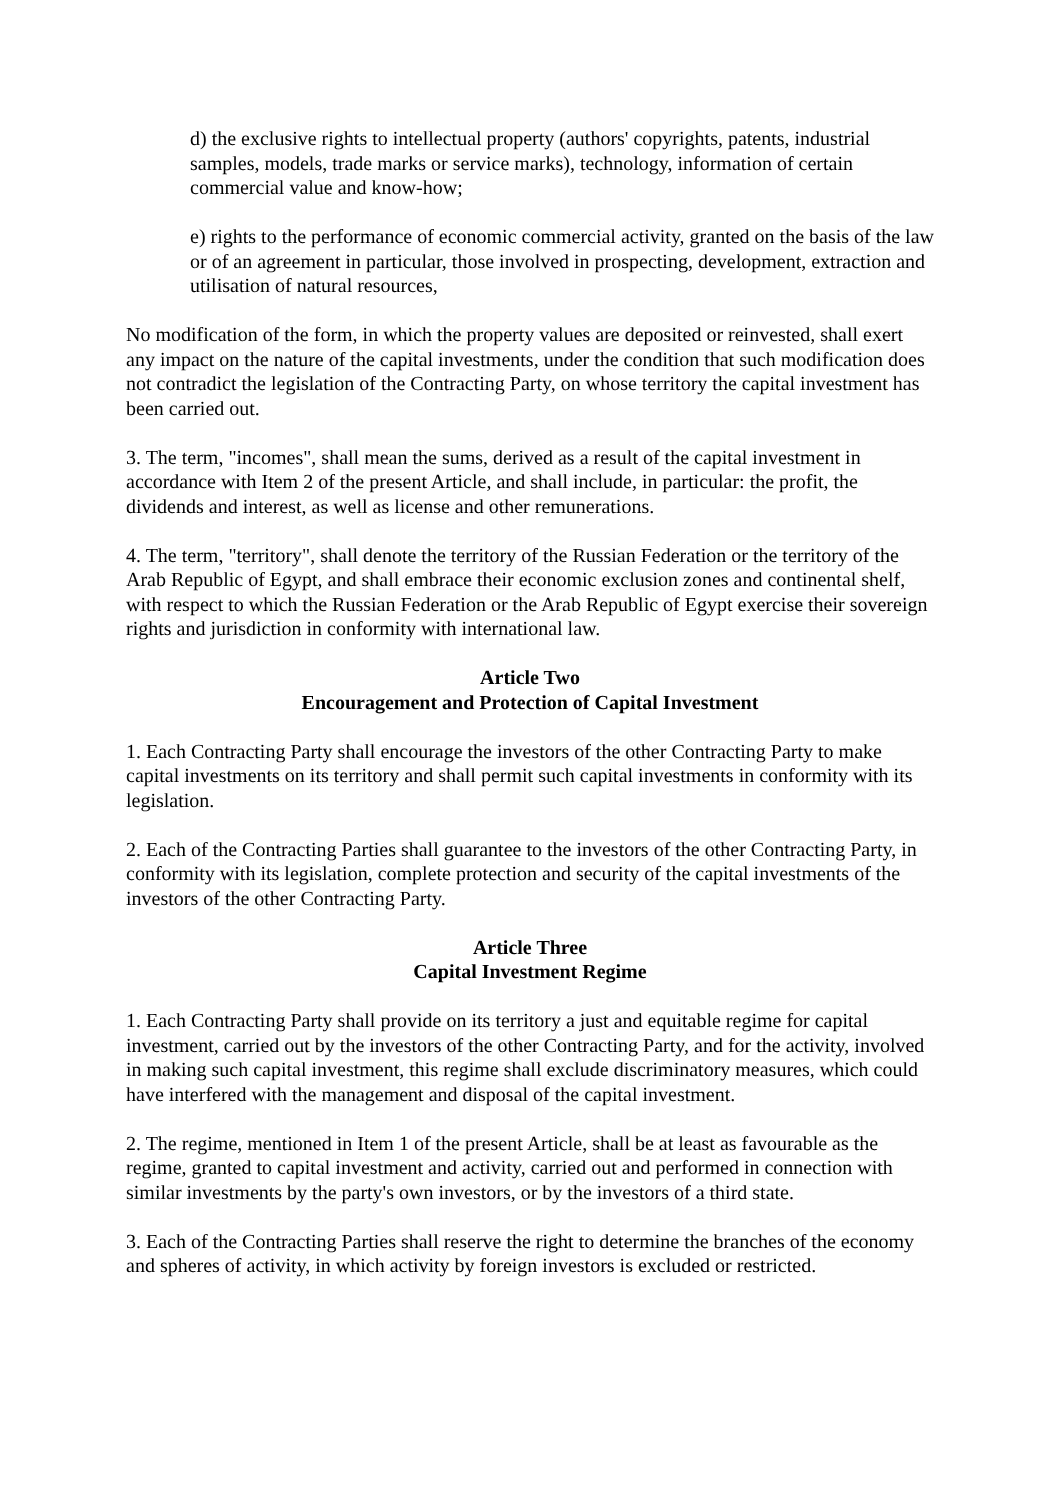d) the exclusive rights to intellectual property (authors' copyrights, patents, industrial samples, models, trade marks or service marks), technology, information of certain commercial value and know-how;
e) rights to the performance of economic commercial activity, granted on the basis of the law or of an agreement in particular, those involved in prospecting, development, extraction and utilisation of natural resources,
No modification of the form, in which the property values are deposited or reinvested, shall exert any impact on the nature of the capital investments, under the condition that such modification does not contradict the legislation of the Contracting Party, on whose territory the capital investment has been carried out.
3. The term, "incomes", shall mean the sums, derived as a result of the capital investment in accordance with Item 2 of the present Article, and shall include, in particular: the profit, the dividends and interest, as well as license and other remunerations.
4. The term, "territory", shall denote the territory of the Russian Federation or the territory of the Arab Republic of Egypt, and shall embrace their economic exclusion zones and continental shelf, with respect to which the Russian Federation or the Arab Republic of Egypt exercise their sovereign rights and jurisdiction in conformity with international law.
Article Two
Encouragement and Protection of Capital Investment
1. Each Contracting Party shall encourage the investors of the other Contracting Party to make capital investments on its territory and shall permit such capital investments in conformity with its legislation.
2. Each of the Contracting Parties shall guarantee to the investors of the other Contracting Party, in conformity with its legislation, complete protection and security of the capital investments of the investors of the other Contracting Party.
Article Three
Capital Investment Regime
1. Each Contracting Party shall provide on its territory a just and equitable regime for capital investment, carried out by the investors of the other Contracting Party, and for the activity, involved in making such capital investment, this regime shall exclude discriminatory measures, which could have interfered with the management and disposal of the capital investment.
2. The regime, mentioned in Item 1 of the present Article, shall be at least as favourable as the regime, granted to capital investment and activity, carried out and performed in connection with similar investments by the party's own investors, or by the investors of a third state.
3. Each of the Contracting Parties shall reserve the right to determine the branches of the economy and spheres of activity, in which activity by foreign investors is excluded or restricted.